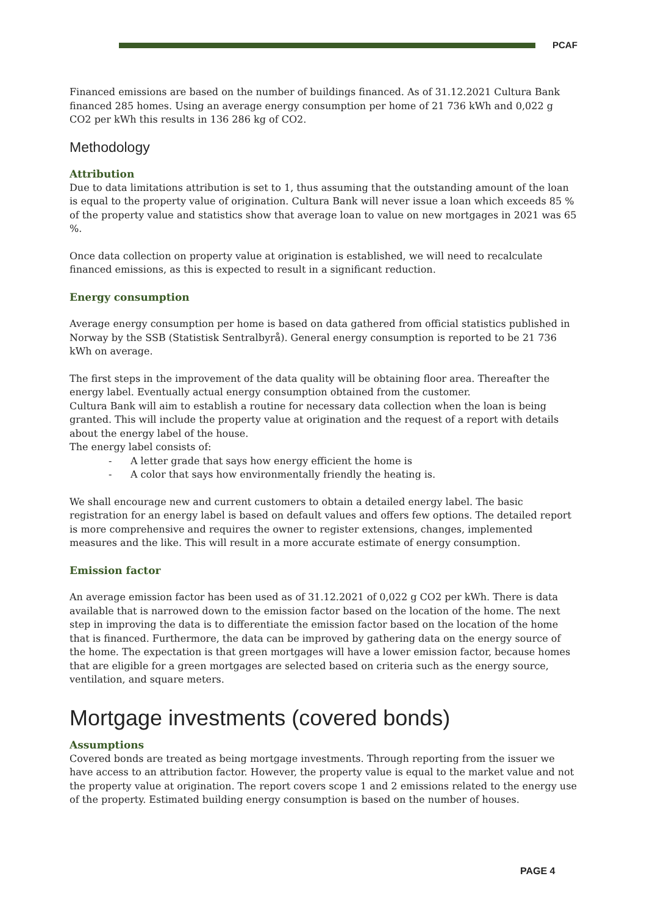PCAF
Financed emissions are based on the number of buildings financed. As of 31.12.2021 Cultura Bank financed 285 homes. Using an average energy consumption per home of 21 736 kWh and 0,022 g CO2 per kWh this results in 136 286 kg of CO2.
Methodology
Attribution
Due to data limitations attribution is set to 1, thus assuming that the outstanding amount of the loan is equal to the property value of origination. Cultura Bank will never issue a loan which exceeds 85 % of the property value and statistics show that average loan to value on new mortgages in 2021 was 65 %.
Once data collection on property value at origination is established, we will need to recalculate financed emissions, as this is expected to result in a significant reduction.
Energy consumption
Average energy consumption per home is based on data gathered from official statistics published in Norway by the SSB (Statistisk Sentralbyrå). General energy consumption is reported to be 21 736 kWh on average.
The first steps in the improvement of the data quality will be obtaining floor area. Thereafter the energy label. Eventually actual energy consumption obtained from the customer.
Cultura Bank will aim to establish a routine for necessary data collection when the loan is being granted. This will include the property value at origination and the request of a report with details about the energy label of the house.
The energy label consists of:
- A letter grade that says how energy efficient the home is
- A color that says how environmentally friendly the heating is.
We shall encourage new and current customers to obtain a detailed energy label. The basic registration for an energy label is based on default values and offers few options. The detailed report is more comprehensive and requires the owner to register extensions, changes, implemented measures and the like. This will result in a more accurate estimate of energy consumption.
Emission factor
An average emission factor has been used as of 31.12.2021 of 0,022 g CO2 per kWh. There is data available that is narrowed down to the emission factor based on the location of the home. The next step in improving the data is to differentiate the emission factor based on the location of the home that is financed. Furthermore, the data can be improved by gathering data on the energy source of the home. The expectation is that green mortgages will have a lower emission factor, because homes that are eligible for a green mortgages are selected based on criteria such as the energy source, ventilation, and square meters.
Mortgage investments (covered bonds)
Assumptions
Covered bonds are treated as being mortgage investments. Through reporting from the issuer we have access to an attribution factor. However, the property value is equal to the market value and not the property value at origination. The report covers scope 1 and 2 emissions related to the energy use of the property. Estimated building energy consumption is based on the number of houses.
PAGE 4